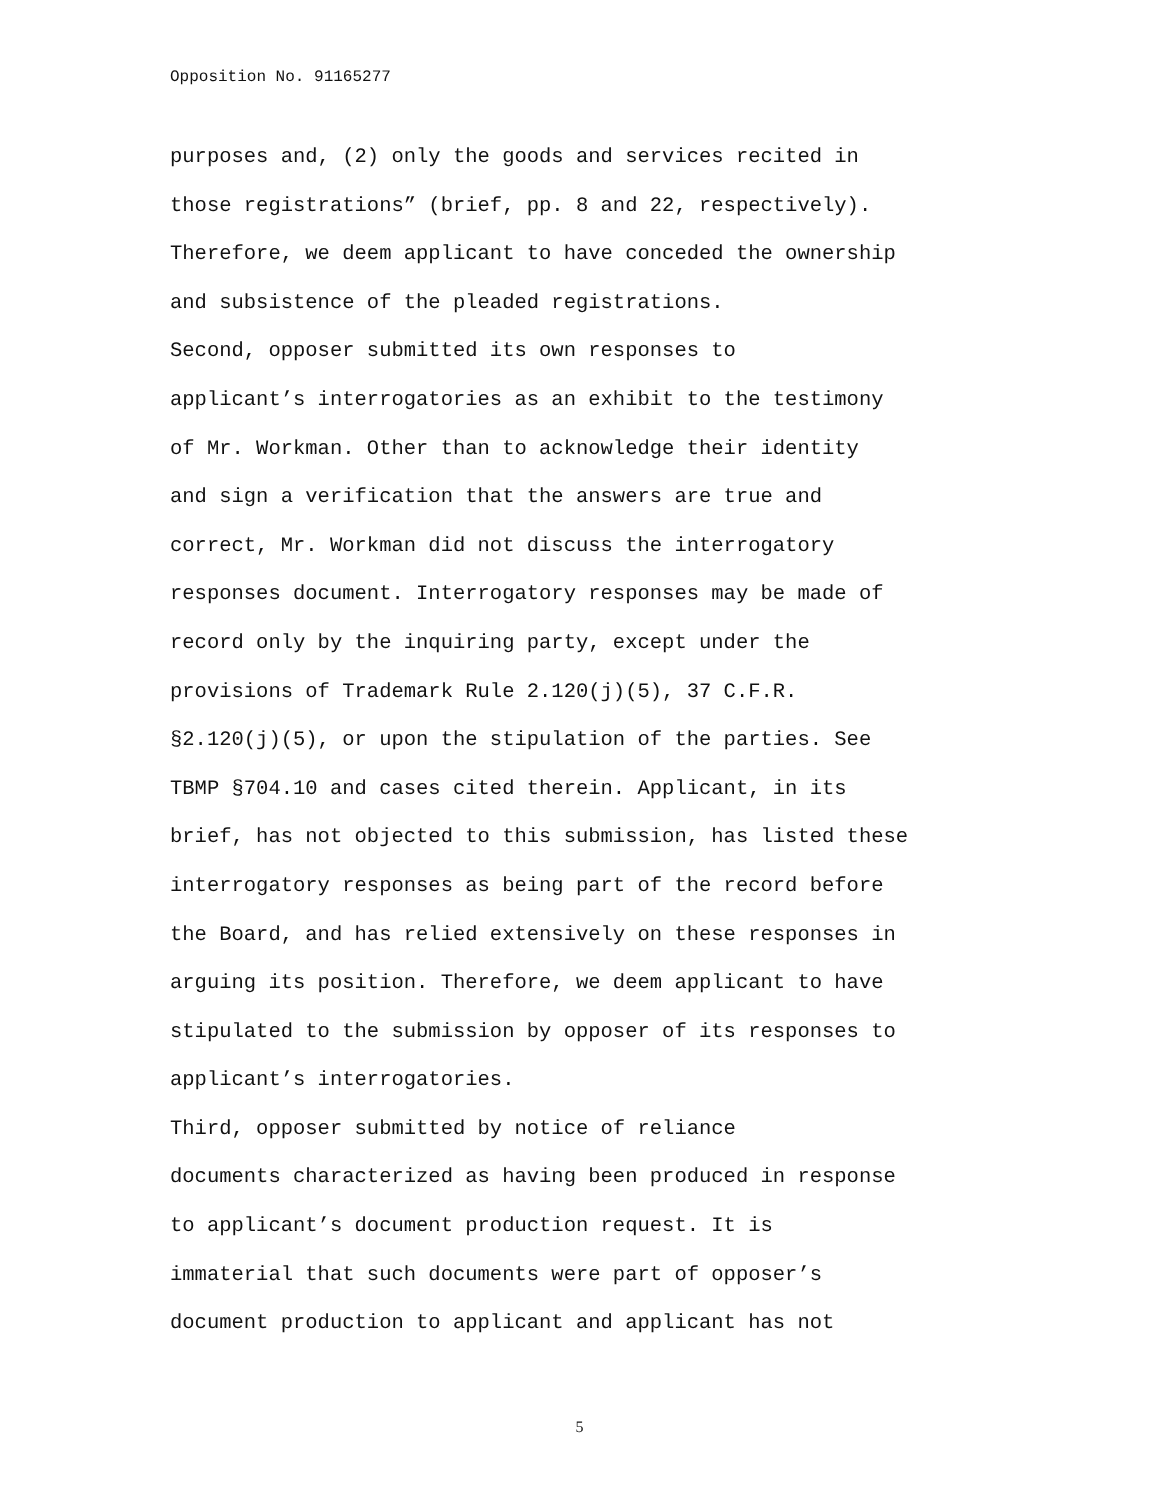Opposition No. 91165277
purposes and, (2) only the goods and services recited in those registrations” (brief, pp. 8 and 22, respectively). Therefore, we deem applicant to have conceded the ownership and subsistence of the pleaded registrations.
Second, opposer submitted its own responses to applicant’s interrogatories as an exhibit to the testimony of Mr. Workman. Other than to acknowledge their identity and sign a verification that the answers are true and correct, Mr. Workman did not discuss the interrogatory responses document. Interrogatory responses may be made of record only by the inquiring party, except under the provisions of Trademark Rule 2.120(j)(5), 37 C.F.R. §2.120(j)(5), or upon the stipulation of the parties. See TBMP §704.10 and cases cited therein. Applicant, in its brief, has not objected to this submission, has listed these interrogatory responses as being part of the record before the Board, and has relied extensively on these responses in arguing its position. Therefore, we deem applicant to have stipulated to the submission by opposer of its responses to applicant’s interrogatories.
Third, opposer submitted by notice of reliance documents characterized as having been produced in response to applicant’s document production request. It is immaterial that such documents were part of opposer’s document production to applicant and applicant has not
5